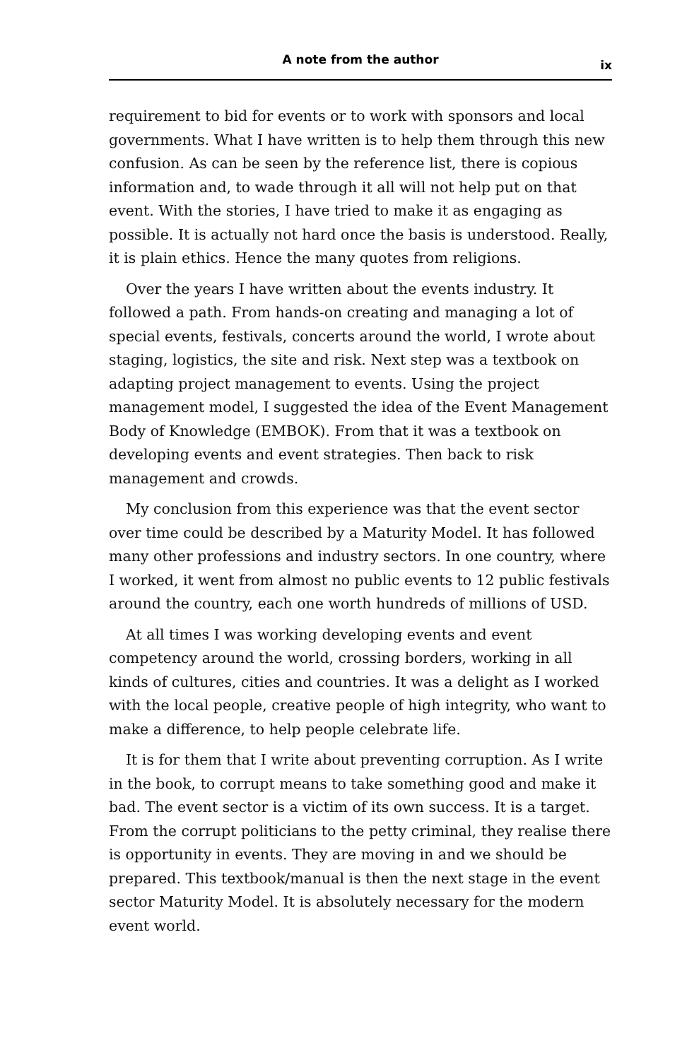A note from the author ix
requirement to bid for events or to work with sponsors and local governments. What I have written is to help them through this new confusion. As can be seen by the reference list, there is copious information and, to wade through it all will not help put on that event. With the stories, I have tried to make it as engaging as possible. It is actually not hard once the basis is understood. Really, it is plain ethics. Hence the many quotes from religions.
Over the years I have written about the events industry. It followed a path. From hands-on creating and managing a lot of special events, festivals, concerts around the world, I wrote about staging, logistics, the site and risk. Next step was a textbook on adapting project management to events. Using the project management model, I suggested the idea of the Event Management Body of Knowledge (EMBOK). From that it was a textbook on developing events and event strategies. Then back to risk management and crowds.
My conclusion from this experience was that the event sector over time could be described by a Maturity Model. It has followed many other professions and industry sectors. In one country, where I worked, it went from almost no public events to 12 public festivals around the country, each one worth hundreds of millions of USD.
At all times I was working developing events and event competency around the world, crossing borders, working in all kinds of cultures, cities and countries. It was a delight as I worked with the local people, creative people of high integrity, who want to make a difference, to help people celebrate life.
It is for them that I write about preventing corruption. As I write in the book, to corrupt means to take something good and make it bad. The event sector is a victim of its own success. It is a target. From the corrupt politicians to the petty criminal, they realise there is opportunity in events. They are moving in and we should be prepared. This textbook/manual is then the next stage in the event sector Maturity Model. It is absolutely necessary for the modern event world.